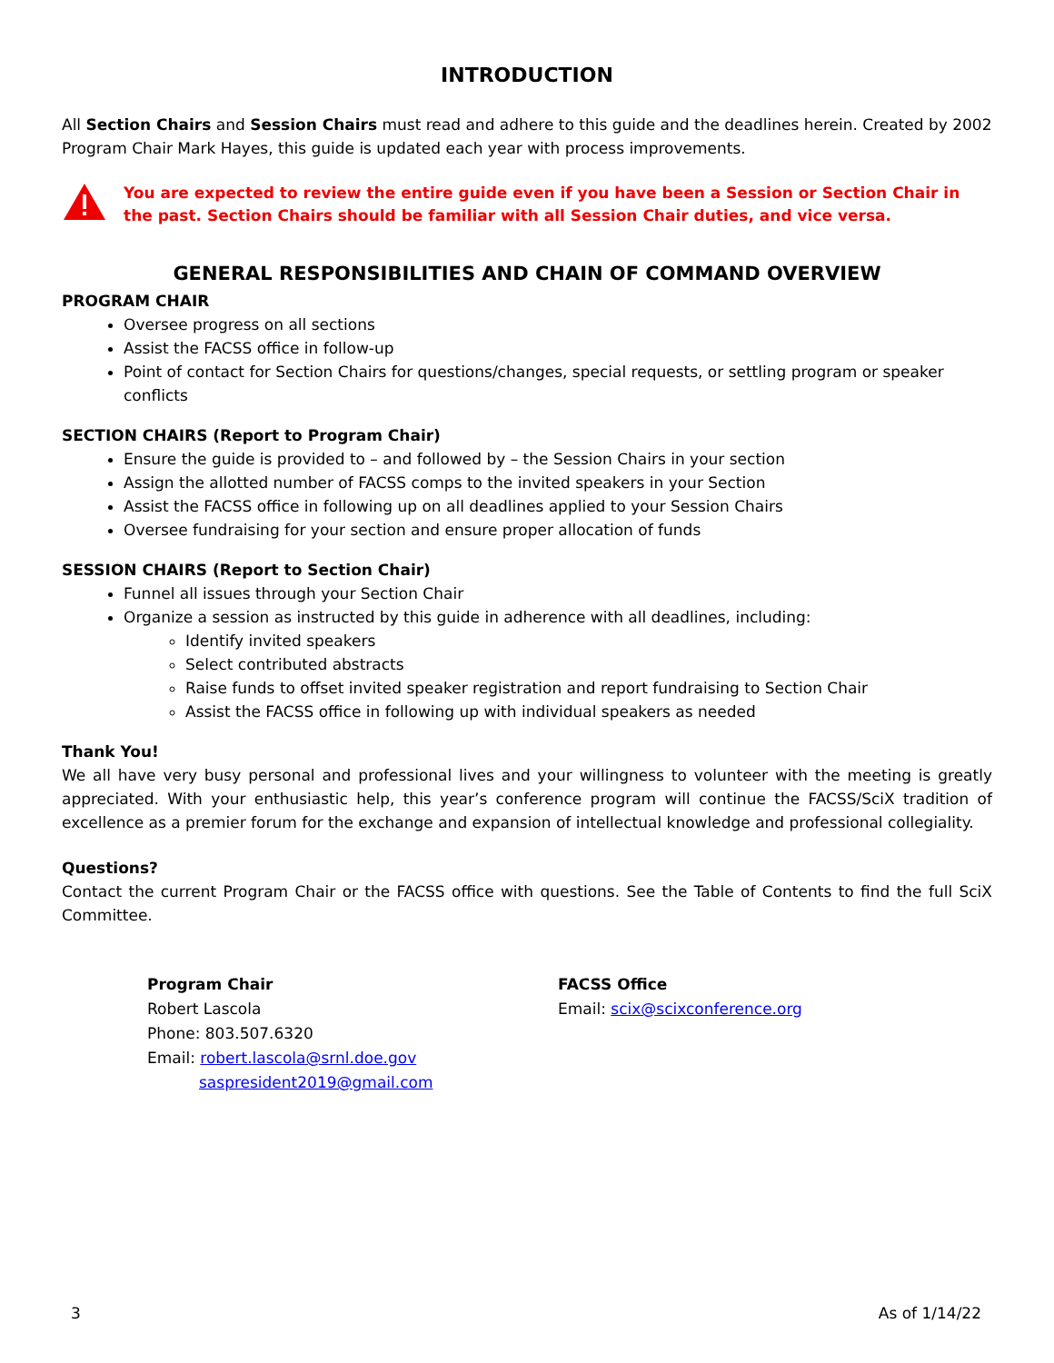INTRODUCTION
All Section Chairs and Session Chairs must read and adhere to this guide and the deadlines herein. Created by 2002 Program Chair Mark Hayes, this guide is updated each year with process improvements.
You are expected to review the entire guide even if you have been a Session or Section Chair in the past. Section Chairs should be familiar with all Session Chair duties, and vice versa.
GENERAL RESPONSIBILITIES AND CHAIN OF COMMAND OVERVIEW
PROGRAM CHAIR
Oversee progress on all sections
Assist the FACSS office in follow-up
Point of contact for Section Chairs for questions/changes, special requests, or settling program or speaker conflicts
SECTION CHAIRS (Report to Program Chair)
Ensure the guide is provided to – and followed by – the Session Chairs in your section
Assign the allotted number of FACSS comps to the invited speakers in your Section
Assist the FACSS office in following up on all deadlines applied to your Session Chairs
Oversee fundraising for your section and ensure proper allocation of funds
SESSION CHAIRS (Report to Section Chair)
Funnel all issues through your Section Chair
Organize a session as instructed by this guide in adherence with all deadlines, including:
Identify invited speakers
Select contributed abstracts
Raise funds to offset invited speaker registration and report fundraising to Section Chair
Assist the FACSS office in following up with individual speakers as needed
Thank You!
We all have very busy personal and professional lives and your willingness to volunteer with the meeting is greatly appreciated. With your enthusiastic help, this year’s conference program will continue the FACSS/SciX tradition of excellence as a premier forum for the exchange and expansion of intellectual knowledge and professional collegiality.
Questions?
Contact the current Program Chair or the FACSS office with questions. See the Table of Contents to find the full SciX Committee.
Program Chair
Robert Lascola
Phone: 803.507.6320
Email: robert.lascola@srnl.doe.gov
saspresident2019@gmail.com
FACSS Office
Email: scix@scixconference.org
3 As of 1/14/22